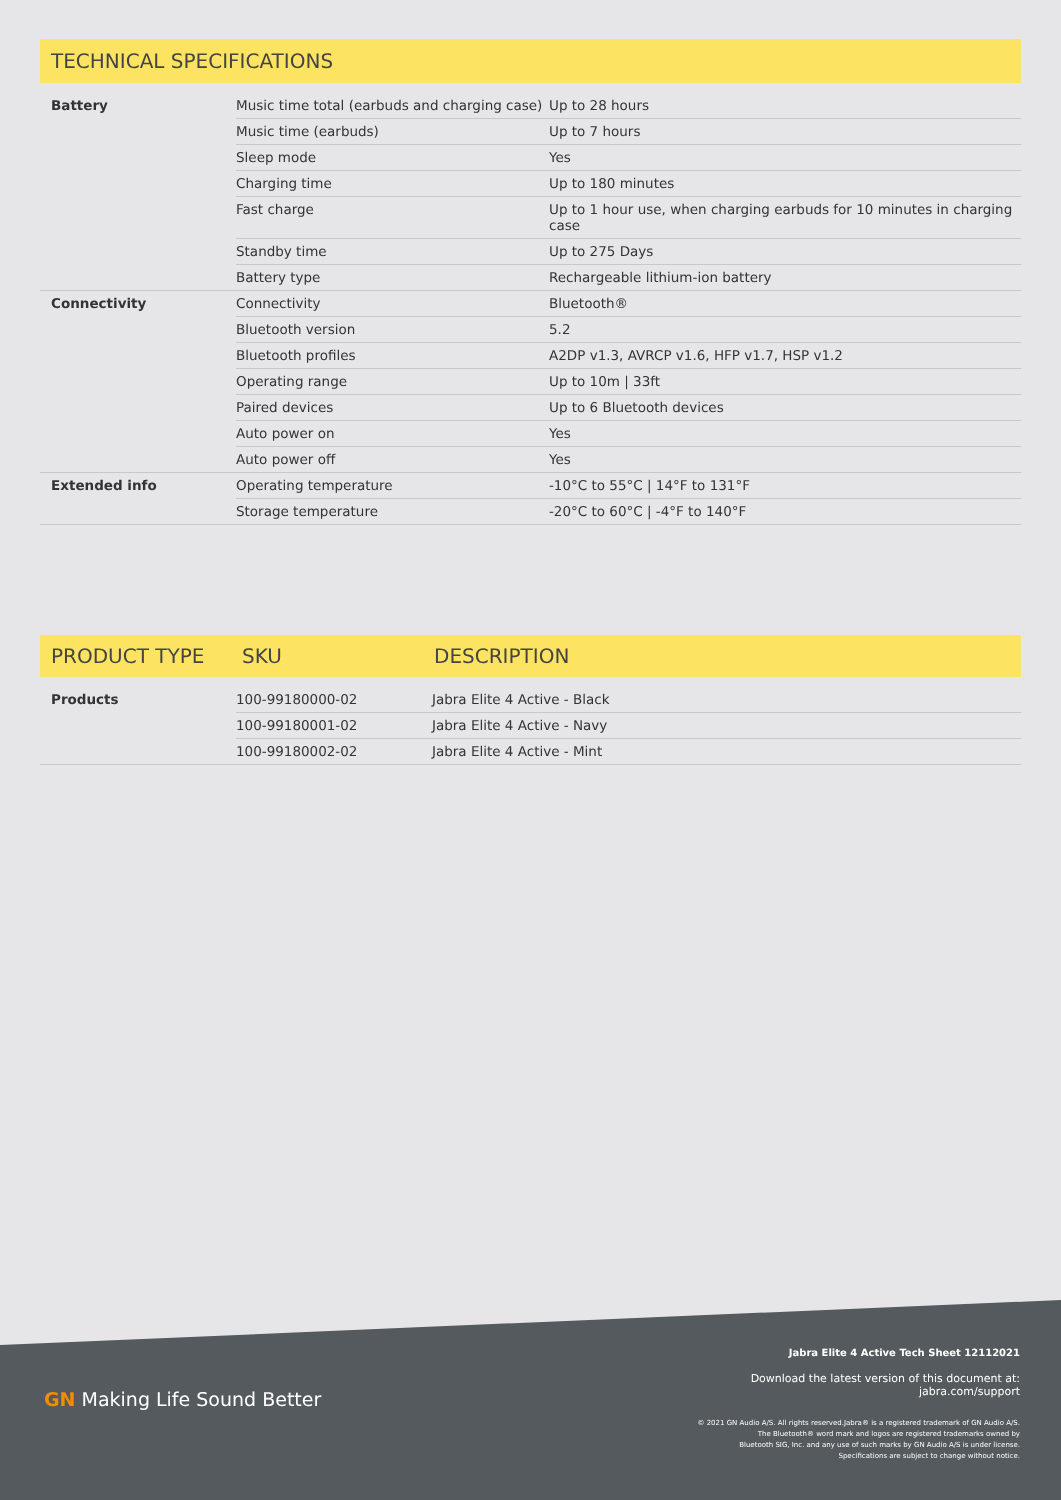TECHNICAL SPECIFICATIONS
| Battery | Music time total (earbuds and charging case) | Up to 28 hours |
| | Music time (earbuds) | Up to 7 hours |
| | Sleep mode | Yes |
| | Charging time | Up to 180 minutes |
| | Fast charge | Up to 1 hour use, when charging earbuds for 10 minutes in charging case |
| | Standby time | Up to 275 Days |
| | Battery type | Rechargeable lithium-ion battery |
| Connectivity | Connectivity | Bluetooth® |
| | Bluetooth version | 5.2 |
| | Bluetooth profiles | A2DP v1.3, AVRCP v1.6, HFP v1.7, HSP v1.2 |
| | Operating range | Up to 10m / 33ft |
| | Paired devices | Up to 6 Bluetooth devices |
| | Auto power on | Yes |
| | Auto power off | Yes |
| Extended info | Operating temperature | -10°C to 55°C / 14°F to 131°F |
| | Storage temperature | -20°C to 60°C / -4°F to 140°F |
PRODUCT TYPE SKU DESCRIPTION
| Products | 100-99180000-02 | Jabra Elite 4 Active - Black |
| | 100-99180001-02 | Jabra Elite 4 Active - Navy |
| | 100-99180002-02 | Jabra Elite 4 Active - Mint |
Jabra Elite 4 Active Tech Sheet 12112021
GN Making Life Sound Better
Download the latest version of this document at:
jabra.com/support
© 2021 GN Audio A/S. All rights reserved.Jabra® is a registered trademark of GN Audio A/S.
The Bluetooth® word mark and logos are registered trademarks owned by
Bluetooth SIG, Inc. and any use of such marks by GN Audio A/S is under license.
Specifications are subject to change without notice.